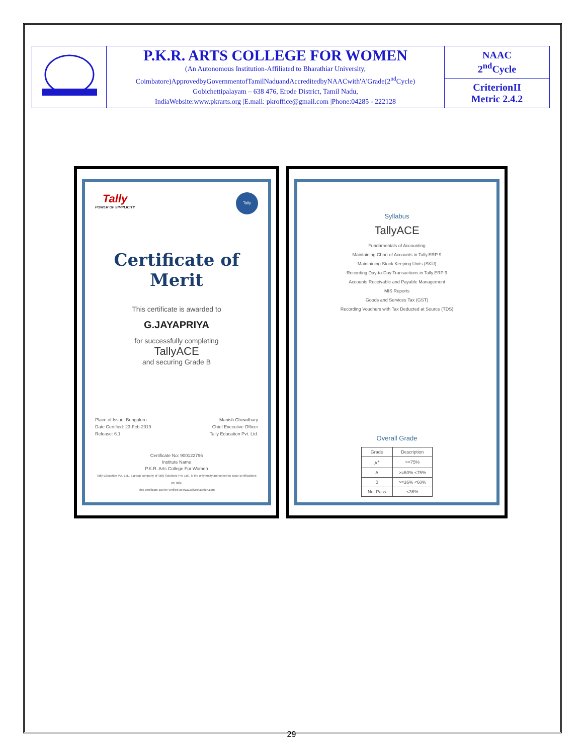| | P.K.R. ARTS COLLEGE FOR WOMEN (An Autonomous Institution-Affiliated to Bharathiar University, Coimbatore)ApprovedbyGovernmentofTamilNaduandAccreditedbyNAACwith'A'Grade(2<sup>nd</sup>Cycle) Gobichettipalayam – 638 476, Erode District, Tamil Nadu, IndiaWebsite:www.pkrarts.org /E.mail: pkroffice@gmail.com /Phone:04285 - 222128 | NAAC 2<sup>nd</sup>Cycle CriterionII Metric 2.4.2 |
Tally
POWER OF SIMPLICITY
Tally
Certificate of Merit
This certificate is awarded to
G.JAYAPRIYA
for successfully completing
TallyACE
and securing Grade B
Place of Issue: Bengaluru
Date Certified: 23-Feb-2019
Release: 6.1
Manish Chowdhary
Chief Executive Officer
Tally Education Pvt. Ltd.
Certificate No: 900122796
Institute Name
P.K.R. Arts College For Women
Tally Education Pvt. Ltd., a group company of Tally Solutions Pvt. Ltd., is the only entity authorised to issue certifications on Tally.
This certificate can be verified at www.tallyeducation.com
Syllabus
TallyACE
Fundamentals of Accounting
Maintaining Chart of Accounts in Tally.ERP 9
Maintaining Stock Keeping Units (SKU)
Recording Day-to-Day Transactions in Tally.ERP 9
Accounts Receivable and Payable Management
MIS Reports
Goods and Services Tax (GST)
Recording Vouchers with Tax Deducted at Source (TDS)
Overall Grade
| Grade | Description |
| --- | --- |
| A<sup>+</sup> | >=75% |
| A | >=60% <75% |
| B | >=36% <60% |
| Not Pass | <36% |
29